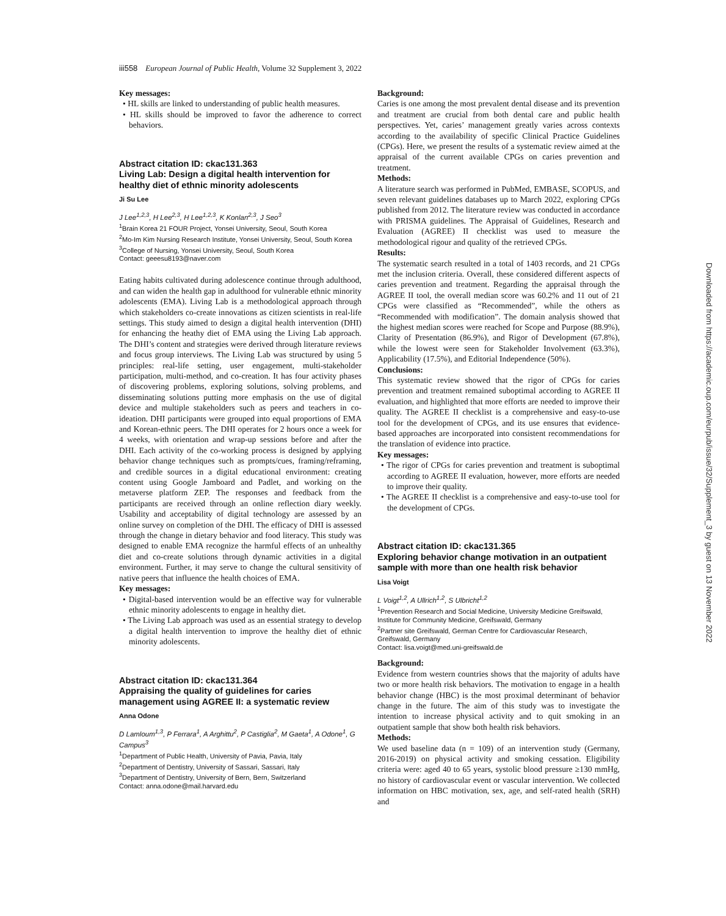iii558 European Journal of Public Health, Volume 32 Supplement 3, 2022
Key messages:
• HL skills are linked to understanding of public health measures.
• HL skills should be improved to favor the adherence to correct behaviors.
Abstract citation ID: ckac131.363
Living Lab: Design a digital health intervention for healthy diet of ethnic minority adolescents
Ji Su Lee
J Lee<sup>1,2,3</sup>, H Lee<sup>2,3</sup>, H Lee<sup>1,2,3</sup>, K Konlan<sup>2,3</sup>, J Seo<sup>3</sup>
<sup>1</sup> Brain Korea 21 FOUR Project, Yonsei University, Seoul, South Korea
<sup>2</sup> Mo-Im Kim Nursing Research Institute, Yonsei University, Seoul, South Korea
<sup>3</sup> College of Nursing, Yonsei University, Seoul, South Korea
Contact: geeesu8193@naver.com
Eating habits cultivated during adolescence continue through adulthood, and can widen the health gap in adulthood for vulnerable ethnic minority adolescents (EMA). Living Lab is a methodological approach through which stakeholders co-create innovations as citizen scientists in real-life settings. This study aimed to design a digital health intervention (DHI) for enhancing the heathy diet of EMA using the Living Lab approach. The DHI’s content and strategies were derived through literature reviews and focus group interviews. The Living Lab was structured by using 5 principles: real-life setting, user engagement, multi-stakeholder participation, multi-method, and co-creation. It has four activity phases of discovering problems, exploring solutions, solving problems, and disseminating solutions putting more emphasis on the use of digital device and multiple stakeholders such as peers and teachers in co-ideation. DHI participants were grouped into equal proportions of EMA and Korean-ethnic peers. The DHI operates for 2 hours once a week for 4 weeks, with orientation and wrap-up sessions before and after the DHI. Each activity of the co-working process is designed by applying behavior change techniques such as prompts/cues, framing/reframing, and credible sources in a digital educational environment: creating content using Google Jamboard and Padlet, and working on the metaverse platform ZEP. The responses and feedback from the participants are received through an online reflection diary weekly. Usability and acceptability of digital technology are assessed by an online survey on completion of the DHI. The efficacy of DHI is assessed through the change in dietary behavior and food literacy. This study was designed to enable EMA recognize the harmful effects of an unhealthy diet and co-create solutions through dynamic activities in a digital environment. Further, it may serve to change the cultural sensitivity of native peers that influence the health choices of EMA.
Key messages:
• Digital-based intervention would be an effective way for vulnerable ethnic minority adolescents to engage in healthy diet.
• The Living Lab approach was used as an essential strategy to develop a digital health intervention to improve the healthy diet of ethnic minority adolescents.
Abstract citation ID: ckac131.364
Appraising the quality of guidelines for caries management using AGREE II: a systematic review
Anna Odone
D Lamloum<sup>1,3</sup>, P Ferrara<sup>1</sup>, A Arghittu<sup>2</sup>, P Castiglia<sup>2</sup>, M Gaeta<sup>1</sup>, A Odone<sup>1</sup>, G Campus<sup>3</sup>
<sup>1</sup> Department of Public Health, University of Pavia, Pavia, Italy
<sup>2</sup> Department of Dentistry, University of Sassari, Sassari, Italy
<sup>3</sup> Department of Dentistry, University of Bern, Bern, Switzerland
Contact: anna.odone@mail.harvard.edu
Background:
Caries is one among the most prevalent dental disease and its prevention and treatment are crucial from both dental care and public health perspectives. Yet, caries’ management greatly varies across contexts according to the availability of specific Clinical Practice Guidelines (CPGs). Here, we present the results of a systematic review aimed at the appraisal of the current available CPGs on caries prevention and treatment.
Methods:
A literature search was performed in PubMed, EMBASE, SCOPUS, and seven relevant guidelines databases up to March 2022, exploring CPGs published from 2012. The literature review was conducted in accordance with PRISMA guidelines. The Appraisal of Guidelines, Research and Evaluation (AGREE) II checklist was used to measure the methodological rigour and quality of the retrieved CPGs.
Results:
The systematic search resulted in a total of 1403 records, and 21 CPGs met the inclusion criteria. Overall, these considered different aspects of caries prevention and treatment. Regarding the appraisal through the AGREE II tool, the overall median score was 60.2% and 11 out of 21 CPGs were classified as “Recommended”, while the others as “Recommended with modification”. The domain analysis showed that the highest median scores were reached for Scope and Purpose (88.9%), Clarity of Presentation (86.9%), and Rigor of Development (67.8%), while the lowest were seen for Stakeholder Involvement (63.3%), Applicability (17.5%), and Editorial Independence (50%).
Conclusions:
This systematic review showed that the rigor of CPGs for caries prevention and treatment remained suboptimal according to AGREE II evaluation, and highlighted that more efforts are needed to improve their quality. The AGREE II checklist is a comprehensive and easy-to-use tool for the development of CPGs, and its use ensures that evidence-based approaches are incorporated into consistent recommendations for the translation of evidence into practice.
Key messages:
• The rigor of CPGs for caries prevention and treatment is suboptimal according to AGREE II evaluation, however, more efforts are needed to improve their quality.
• The AGREE II checklist is a comprehensive and easy-to-use tool for the development of CPGs.
Abstract citation ID: ckac131.365
Exploring behavior change motivation in an outpatient sample with more than one health risk behavior
Lisa Voigt
L Voigt<sup>1,2</sup>, A Ullrich<sup>1,2</sup>, S Ulbricht<sup>1,2</sup>
<sup>1</sup> Prevention Research and Social Medicine, University Medicine Greifswald, Institute for Community Medicine, Greifswald, Germany
<sup>2</sup> Partner site Greifswald, German Centre for Cardiovascular Research, Greifswald, Germany
Contact: lisa.voigt@med.uni-greifswald.de
Background:
Evidence from western countries shows that the majority of adults have two or more health risk behaviors. The motivation to engage in a health behavior change (HBC) is the most proximal determinant of behavior change in the future. The aim of this study was to investigate the intention to increase physical activity and to quit smoking in an outpatient sample that show both health risk behaviors.
Methods:
We used baseline data (n = 109) of an intervention study (Germany, 2016-2019) on physical activity and smoking cessation. Eligibility criteria were: aged 40 to 65 years, systolic blood pressure ≥130 mmHg, no history of cardiovascular event or vascular intervention. We collected information on HBC motivation, sex, age, and self-rated health (SRH) and
Downloaded from https://academic.oup.com/eurpub/issue/32/Supplement_3 by guest on 13 November 2022